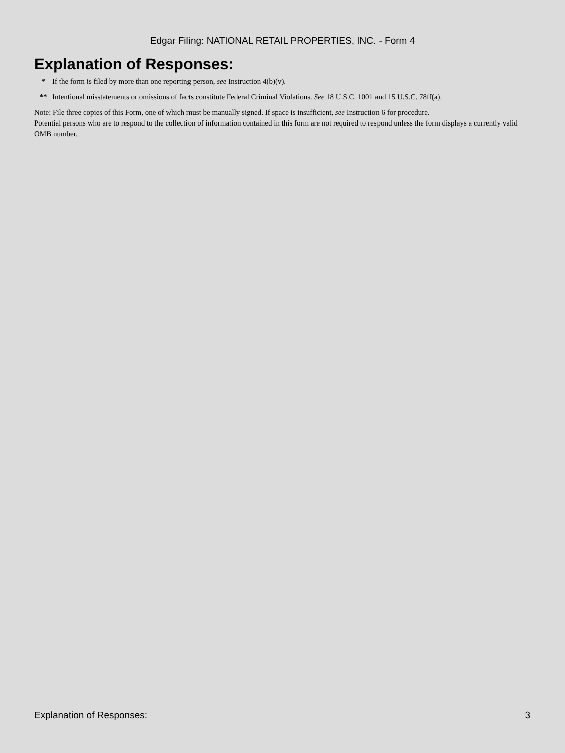Edgar Filing: NATIONAL RETAIL PROPERTIES, INC. - Form 4
Explanation of Responses:
* If the form is filed by more than one reporting person, see Instruction 4(b)(v).
** Intentional misstatements or omissions of facts constitute Federal Criminal Violations. See 18 U.S.C. 1001 and 15 U.S.C. 78ff(a).
Note: File three copies of this Form, one of which must be manually signed. If space is insufficient, see Instruction 6 for procedure.
Potential persons who are to respond to the collection of information contained in this form are not required to respond unless the form displays a currently valid OMB number.
Explanation of Responses: 3